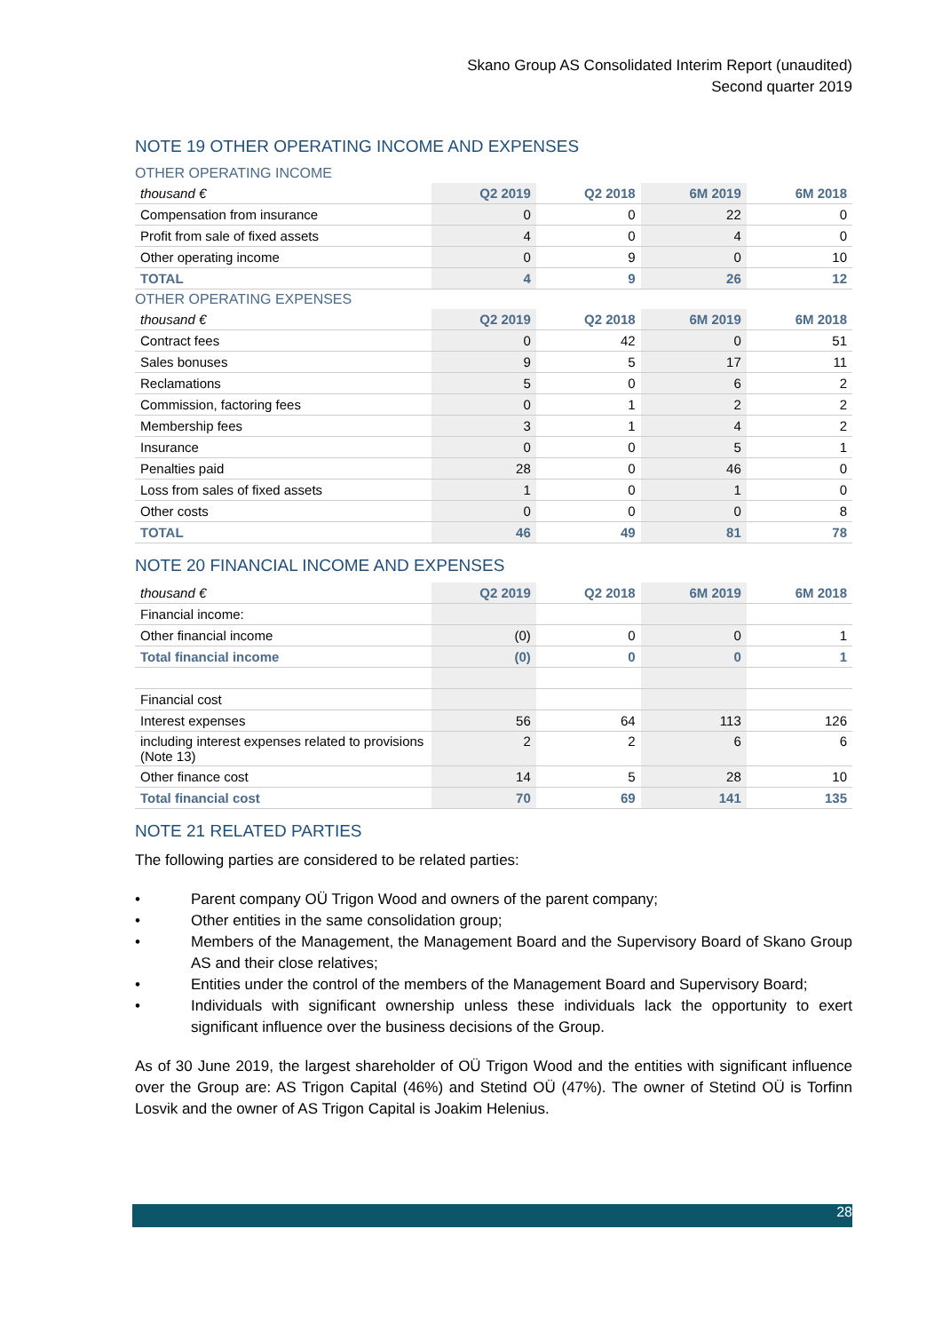Skano Group AS Consolidated Interim Report (unaudited)
Second quarter 2019
NOTE 19 OTHER OPERATING INCOME AND EXPENSES
OTHER OPERATING INCOME
| thousand € | Q2 2019 | Q2 2018 | 6M 2019 | 6M 2018 |
| --- | --- | --- | --- | --- |
| Compensation from insurance | 0 | 0 | 22 | 0 |
| Profit from sale of fixed assets | 4 | 0 | 4 | 0 |
| Other operating income | 0 | 9 | 0 | 10 |
| TOTAL | 4 | 9 | 26 | 12 |
OTHER OPERATING EXPENSES
| thousand € | Q2 2019 | Q2 2018 | 6M 2019 | 6M 2018 |
| --- | --- | --- | --- | --- |
| Contract fees | 0 | 42 | 0 | 51 |
| Sales bonuses | 9 | 5 | 17 | 11 |
| Reclamations | 5 | 0 | 6 | 2 |
| Commission, factoring fees | 0 | 1 | 2 | 2 |
| Membership fees | 3 | 1 | 4 | 2 |
| Insurance | 0 | 0 | 5 | 1 |
| Penalties paid | 28 | 0 | 46 | 0 |
| Loss from sales of fixed assets | 1 | 0 | 1 | 0 |
| Other costs | 0 | 0 | 0 | 8 |
| TOTAL | 46 | 49 | 81 | 78 |
NOTE 20 FINANCIAL INCOME AND EXPENSES
| thousand € | Q2 2019 | Q2 2018 | 6M 2019 | 6M 2018 |
| --- | --- | --- | --- | --- |
| Financial income: | | | | |
| Other financial income | (0) | 0 | 0 | 1 |
| Total financial income | (0) | 0 | 0 | 1 |
| Financial cost | | | | |
| Interest expenses | 56 | 64 | 113 | 126 |
| including interest expenses related to provisions (Note 13) | 2 | 2 | 6 | 6 |
| Other finance cost | 14 | 5 | 28 | 10 |
| Total financial cost | 70 | 69 | 141 | 135 |
NOTE 21 RELATED PARTIES
The following parties are considered to be related parties:
• Parent company OÜ Trigon Wood and owners of the parent company;
• Other entities in the same consolidation group;
• Members of the Management, the Management Board and the Supervisory Board of Skano Group AS and their close relatives;
• Entities under the control of the members of the Management Board and Supervisory Board;
• Individuals with significant ownership unless these individuals lack the opportunity to exert significant influence over the business decisions of the Group.
As of 30 June 2019, the largest shareholder of OÜ Trigon Wood and the entities with significant influence over the Group are: AS Trigon Capital (46%) and Stetind OÜ (47%). The owner of Stetind OÜ is Torfinn Losvik and the owner of AS Trigon Capital is Joakim Helenius.
28